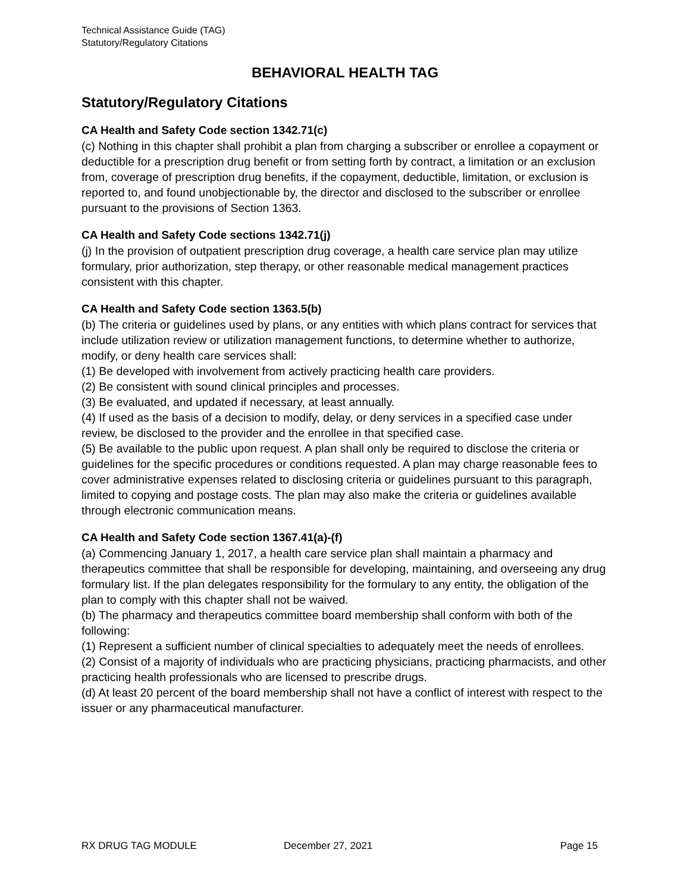Technical Assistance Guide (TAG)
Statutory/Regulatory Citations
BEHAVIORAL HEALTH TAG
Statutory/Regulatory Citations
CA Health and Safety Code section 1342.71(c)
(c) Nothing in this chapter shall prohibit a plan from charging a subscriber or enrollee a copayment or deductible for a prescription drug benefit or from setting forth by contract, a limitation or an exclusion from, coverage of prescription drug benefits, if the copayment, deductible, limitation, or exclusion is reported to, and found unobjectionable by, the director and disclosed to the subscriber or enrollee pursuant to the provisions of Section 1363.
CA Health and Safety Code sections 1342.71(j)
(j) In the provision of outpatient prescription drug coverage, a health care service plan may utilize formulary, prior authorization, step therapy, or other reasonable medical management practices consistent with this chapter.
CA Health and Safety Code section 1363.5(b)
(b) The criteria or guidelines used by plans, or any entities with which plans contract for services that include utilization review or utilization management functions, to determine whether to authorize, modify, or deny health care services shall:
(1) Be developed with involvement from actively practicing health care providers.
(2) Be consistent with sound clinical principles and processes.
(3) Be evaluated, and updated if necessary, at least annually.
(4) If used as the basis of a decision to modify, delay, or deny services in a specified case under review, be disclosed to the provider and the enrollee in that specified case.
(5) Be available to the public upon request. A plan shall only be required to disclose the criteria or guidelines for the specific procedures or conditions requested. A plan may charge reasonable fees to cover administrative expenses related to disclosing criteria or guidelines pursuant to this paragraph, limited to copying and postage costs. The plan may also make the criteria or guidelines available through electronic communication means.
CA Health and Safety Code section 1367.41(a)-(f)
(a) Commencing January 1, 2017, a health care service plan shall maintain a pharmacy and therapeutics committee that shall be responsible for developing, maintaining, and overseeing any drug formulary list. If the plan delegates responsibility for the formulary to any entity, the obligation of the plan to comply with this chapter shall not be waived.
(b) The pharmacy and therapeutics committee board membership shall conform with both of the following:
(1) Represent a sufficient number of clinical specialties to adequately meet the needs of enrollees.
(2) Consist of a majority of individuals who are practicing physicians, practicing pharmacists, and other practicing health professionals who are licensed to prescribe drugs.
(d) At least 20 percent of the board membership shall not have a conflict of interest with respect to the issuer or any pharmaceutical manufacturer.
RX DRUG TAG MODULE December 27, 2021 Page 15